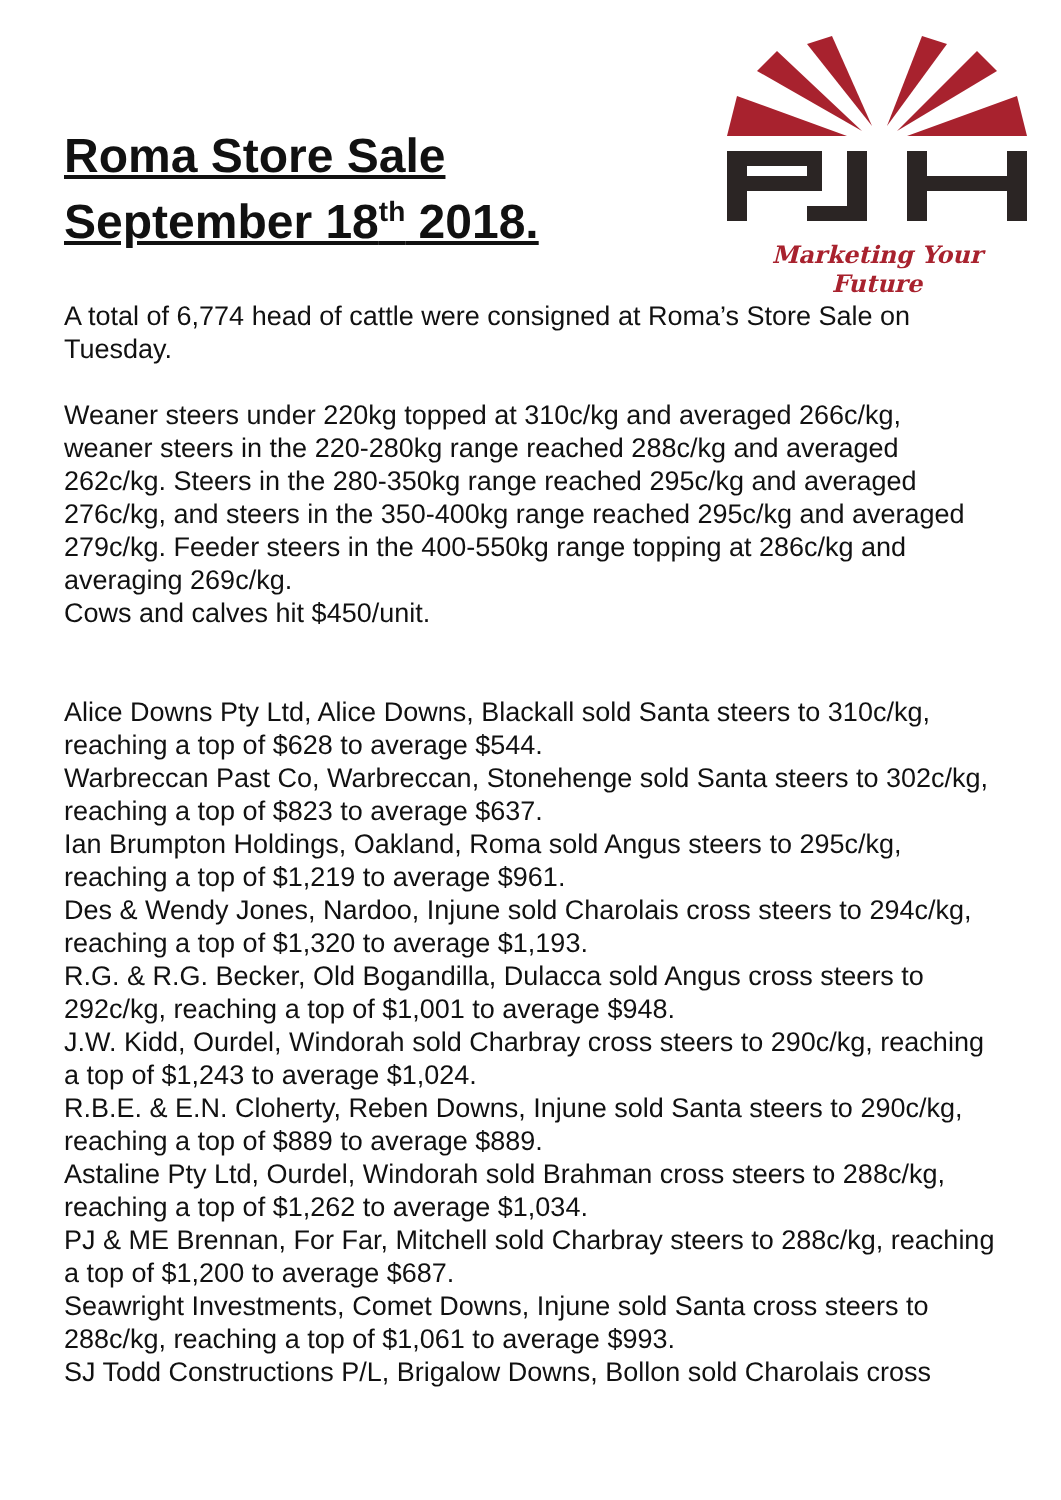Roma Store Sale
September 18<sup>th</sup> 2018.
Marketing Your Future
A total of 6,774 head of cattle were consigned at Roma’s Store Sale on Tuesday.
Weaner steers under 220kg topped at 310c/kg and averaged 266c/kg, weaner steers in the 220-280kg range reached 288c/kg and averaged 262c/kg. Steers in the 280-350kg range reached 295c/kg and averaged 276c/kg, and steers in the 350-400kg range reached 295c/kg and averaged 279c/kg. Feeder steers in the 400-550kg range topping at 286c/kg and averaging 269c/kg.
Cows and calves hit $450/unit.
Alice Downs Pty Ltd, Alice Downs, Blackall sold Santa steers to 310c/kg, reaching a top of $628 to average $544.
Warbreccan Past Co, Warbreccan, Stonehenge sold Santa steers to 302c/kg, reaching a top of $823 to average $637.
Ian Brumpton Holdings, Oakland, Roma sold Angus steers to 295c/kg, reaching a top of $1,219 to average $961.
Des & Wendy Jones, Nardoo, Injune sold Charolais cross steers to 294c/kg, reaching a top of $1,320 to average $1,193.
R.G. & R.G. Becker, Old Bogandilla, Dulacca sold Angus cross steers to 292c/kg, reaching a top of $1,001 to average $948.
J.W. Kidd, Ourdel, Windorah sold Charbray cross steers to 290c/kg, reaching a top of $1,243 to average $1,024.
R.B.E. & E.N. Cloherty, Reben Downs, Injune sold Santa steers to 290c/kg, reaching a top of $889 to average $889.
Astaline Pty Ltd, Ourdel, Windorah sold Brahman cross steers to 288c/kg, reaching a top of $1,262 to average $1,034.
PJ & ME Brennan, For Far, Mitchell sold Charbray steers to 288c/kg, reaching a top of $1,200 to average $687.
Seawright Investments, Comet Downs, Injune sold Santa cross steers to 288c/kg, reaching a top of $1,061 to average $993.
SJ Todd Constructions P/L, Brigalow Downs, Bollon sold Charolais cross